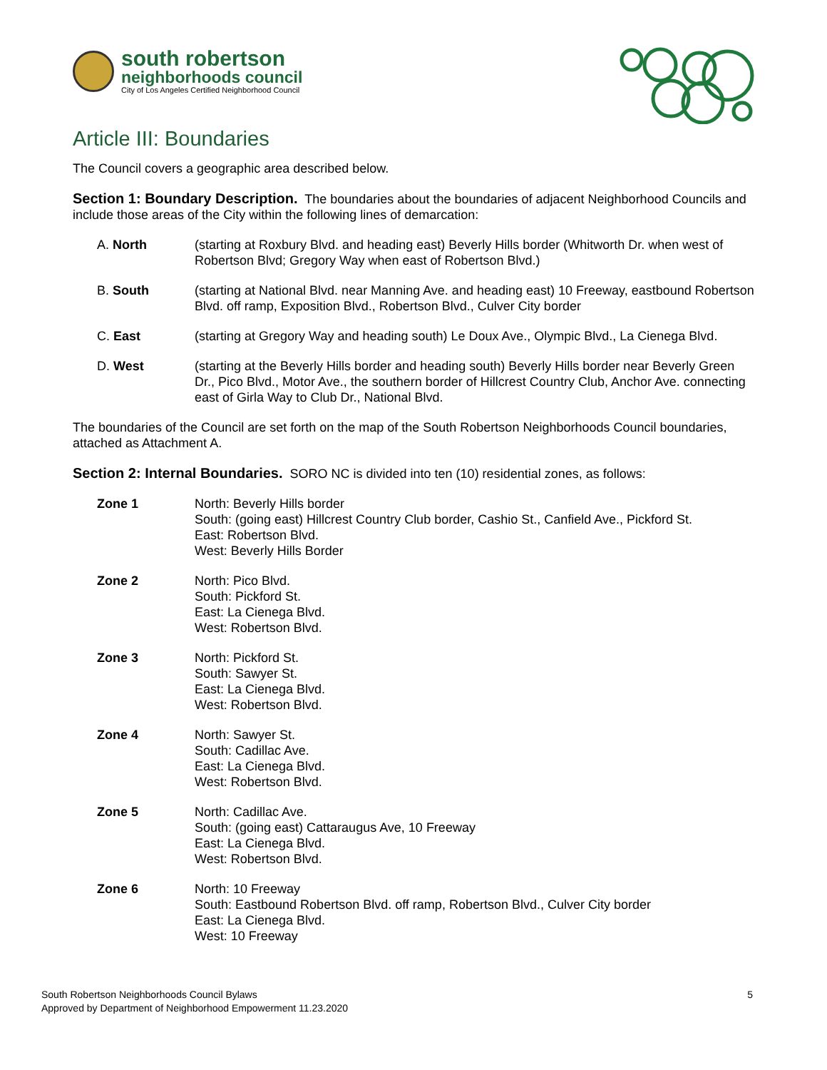south robertson
neighborhoods council
City of Los Angeles Certified Neighborhood Council
Article III: Boundaries
The Council covers a geographic area described below.
Section 1: Boundary Description. The boundaries about the boundaries of adjacent Neighborhood Councils and include those areas of the City within the following lines of demarcation:
A. North (starting at Roxbury Blvd. and heading east) Beverly Hills border (Whitworth Dr. when west of Robertson Blvd; Gregory Way when east of Robertson Blvd.)
B. South (starting at National Blvd. near Manning Ave. and heading east) 10 Freeway, eastbound Robertson Blvd. off ramp, Exposition Blvd., Robertson Blvd., Culver City border
C. East (starting at Gregory Way and heading south) Le Doux Ave., Olympic Blvd., La Cienega Blvd.
D. West (starting at the Beverly Hills border and heading south) Beverly Hills border near Beverly Green Dr., Pico Blvd., Motor Ave., the southern border of Hillcrest Country Club, Anchor Ave. connecting east of Girla Way to Club Dr., National Blvd.
The boundaries of the Council are set forth on the map of the South Robertson Neighborhoods Council boundaries, attached as Attachment A.
Section 2: Internal Boundaries. SORO NC is divided into ten (10) residential zones, as follows:
Zone 1 North: Beverly Hills border
South: (going east) Hillcrest Country Club border, Cashio St., Canfield Ave., Pickford St.
East: Robertson Blvd.
West: Beverly Hills Border
Zone 2 North: Pico Blvd.
South: Pickford St.
East: La Cienega Blvd.
West: Robertson Blvd.
Zone 3 North: Pickford St.
South: Sawyer St.
East: La Cienega Blvd.
West: Robertson Blvd.
Zone 4 North: Sawyer St.
South: Cadillac Ave.
East: La Cienega Blvd.
West: Robertson Blvd.
Zone 5 North: Cadillac Ave.
South: (going east) Cattaraugus Ave, 10 Freeway
East: La Cienega Blvd.
West: Robertson Blvd.
Zone 6 North: 10 Freeway
South: Eastbound Robertson Blvd. off ramp, Robertson Blvd., Culver City border
East: La Cienega Blvd.
West: 10 Freeway
South Robertson Neighborhoods Council Bylaws
Approved by Department of Neighborhood Empowerment 11.23.2020
5